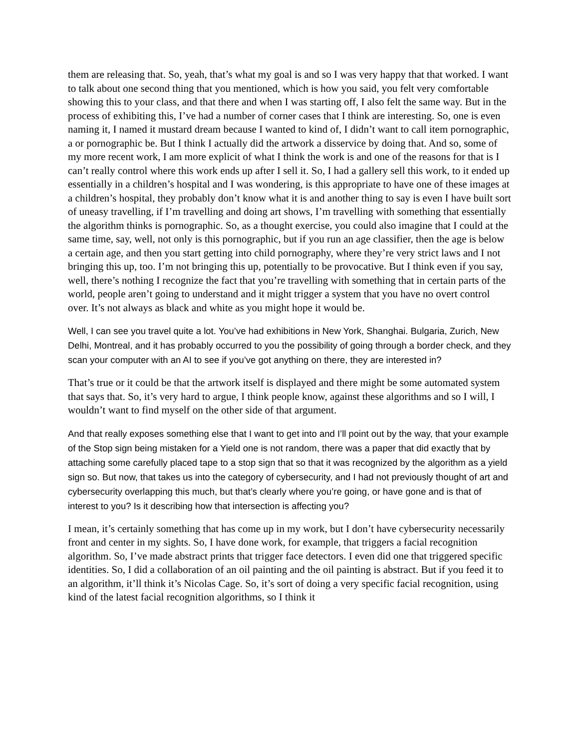them are releasing that. So, yeah, that’s what my goal is and so I was very happy that that worked. I want to talk about one second thing that you mentioned, which is how you said, you felt very comfortable showing this to your class, and that there and when I was starting off, I also felt the same way. But in the process of exhibiting this, I’ve had a number of corner cases that I think are interesting. So, one is even naming it, I named it mustard dream because I wanted to kind of, I didn’t want to call item pornographic, a or pornographic be. But I think I actually did the artwork a disservice by doing that. And so, some of my more recent work, I am more explicit of what I think the work is and one of the reasons for that is I can’t really control where this work ends up after I sell it. So, I had a gallery sell this work, to it ended up essentially in a children’s hospital and I was wondering, is this appropriate to have one of these images at a children’s hospital, they probably don’t know what it is and another thing to say is even I have built sort of uneasy travelling, if I’m travelling and doing art shows, I’m travelling with something that essentially the algorithm thinks is pornographic. So, as a thought exercise, you could also imagine that I could at the same time, say, well, not only is this pornographic, but if you run an age classifier, then the age is below a certain age, and then you start getting into child pornography, where they’re very strict laws and I not bringing this up, too. I’m not bringing this up, potentially to be provocative. But I think even if you say, well, there’s nothing I recognize the fact that you’re travelling with something that in certain parts of the world, people aren’t going to understand and it might trigger a system that you have no overt control over. It’s not always as black and white as you might hope it would be.
Well, I can see you travel quite a lot. You’ve had exhibitions in New York, Shanghai. Bulgaria, Zurich, New Delhi, Montreal, and it has probably occurred to you the possibility of going through a border check, and they scan your computer with an AI to see if you’ve got anything on there, they are interested in?
That’s true or it could be that the artwork itself is displayed and there might be some automated system that says that. So, it’s very hard to argue, I think people know, against these algorithms and so I will, I wouldn’t want to find myself on the other side of that argument.
And that really exposes something else that I want to get into and I’ll point out by the way, that your example of the Stop sign being mistaken for a Yield one is not random, there was a paper that did exactly that by attaching some carefully placed tape to a stop sign that so that it was recognized by the algorithm as a yield sign so. But now, that takes us into the category of cybersecurity, and I had not previously thought of art and cybersecurity overlapping this much, but that’s clearly where you’re going, or have gone and is that of interest to you? Is it describing how that intersection is affecting you?
I mean, it’s certainly something that has come up in my work, but I don’t have cybersecurity necessarily front and center in my sights. So, I have done work, for example, that triggers a facial recognition algorithm. So, I’ve made abstract prints that trigger face detectors. I even did one that triggered specific identities. So, I did a collaboration of an oil painting and the oil painting is abstract. But if you feed it to an algorithm, it’ll think it’s Nicolas Cage. So, it’s sort of doing a very specific facial recognition, using kind of the latest facial recognition algorithms, so I think it